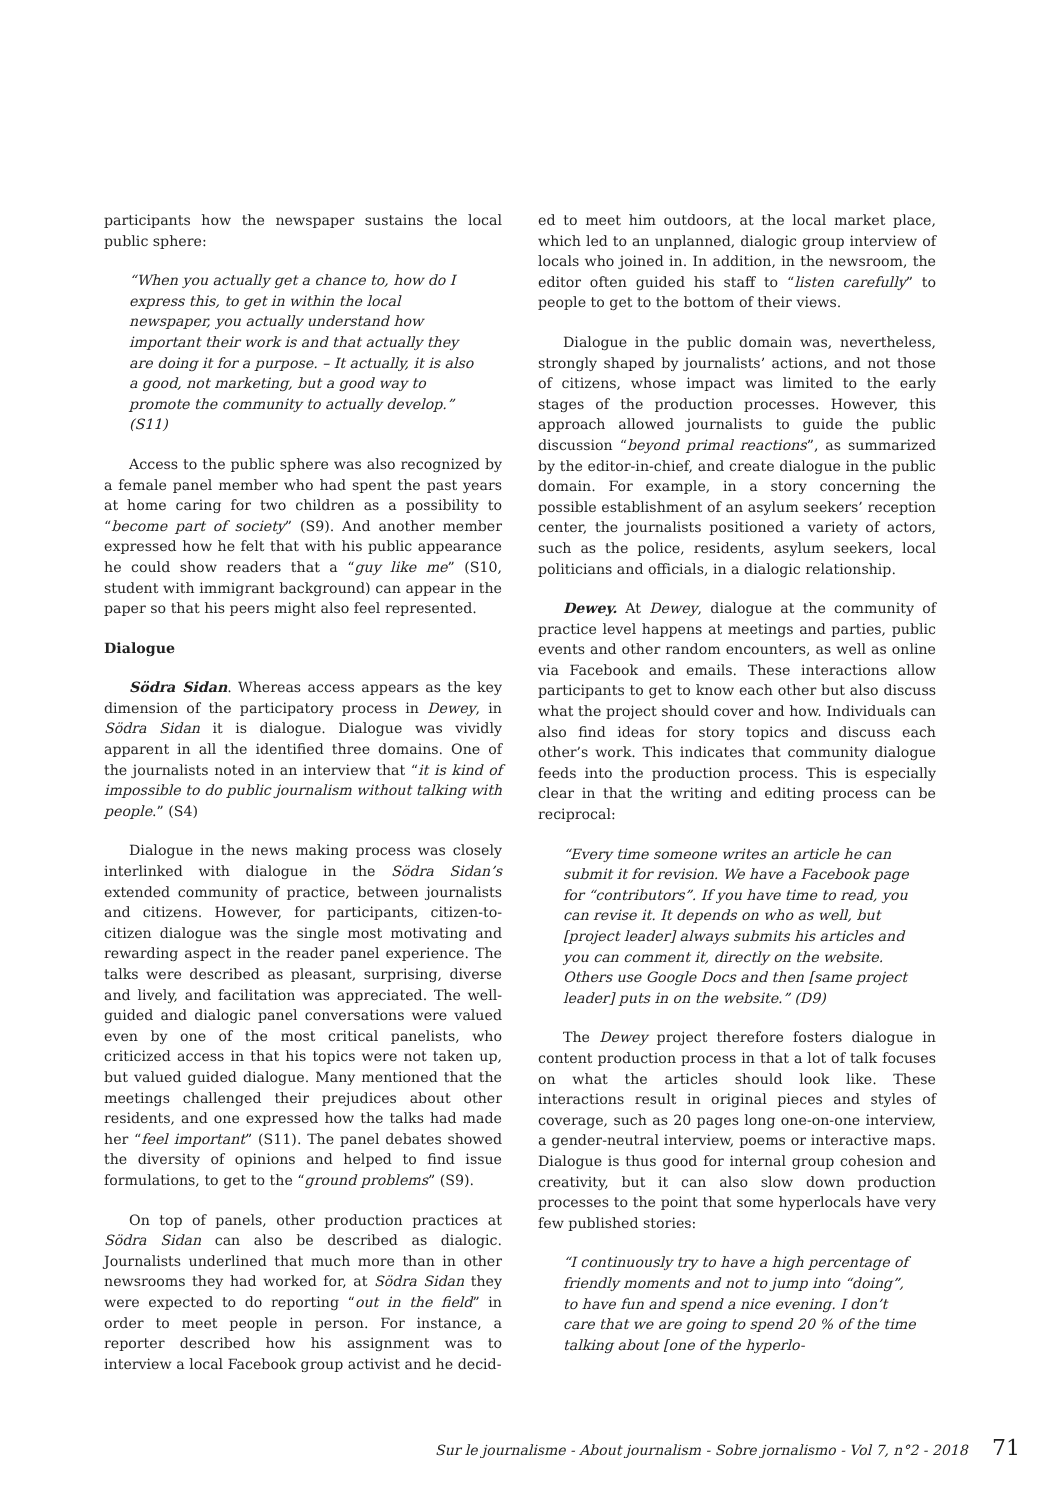participants how the newspaper sustains the local public sphere:
“When you actually get a chance to, how do I express this, to get in within the local newspaper, you actually understand how important their work is and that actually they are doing it for a purpose. – It actually, it is also a good, not marketing, but a good way to promote the community to actually develop.” (S11)
Access to the public sphere was also recognized by a female panel member who had spent the past years at home caring for two children as a possibility to “become part of society” (S9). And another member expressed how he felt that with his public appearance he could show readers that a “guy like me” (S10, student with immigrant background) can appear in the paper so that his peers might also feel represented.
Dialogue
Södra Sidan. Whereas access appears as the key dimension of the participatory process in Dewey, in Södra Sidan it is dialogue. Dialogue was vividly apparent in all the identified three domains. One of the journalists noted in an interview that “it is kind of impossible to do public journalism without talking with people.” (S4)
Dialogue in the news making process was closely interlinked with dialogue in the Södra Sidan’s extended community of practice, between journalists and citizens. However, for participants, citizen-to-citizen dialogue was the single most motivating and rewarding aspect in the reader panel experience. The talks were described as pleasant, surprising, diverse and lively, and facilitation was appreciated. The well-guided and dialogic panel conversations were valued even by one of the most critical panelists, who criticized access in that his topics were not taken up, but valued guided dialogue. Many mentioned that the meetings challenged their prejudices about other residents, and one expressed how the talks had made her “feel important” (S11). The panel debates showed the diversity of opinions and helped to find issue formulations, to get to the “ground problems” (S9).
On top of panels, other production practices at Södra Sidan can also be described as dialogic. Journalists underlined that much more than in other newsrooms they had worked for, at Södra Sidan they were expected to do reporting “out in the field” in order to meet people in person. For instance, a reporter described how his assignment was to interview a local Facebook group activist and he decid-
ed to meet him outdoors, at the local market place, which led to an unplanned, dialogic group interview of locals who joined in. In addition, in the newsroom, the editor often guided his staff to “listen carefully” to people to get to the bottom of their views.
Dialogue in the public domain was, nevertheless, strongly shaped by journalists’ actions, and not those of citizens, whose impact was limited to the early stages of the production processes. However, this approach allowed journalists to guide the public discussion “beyond primal reactions”, as summarized by the editor-in-chief, and create dialogue in the public domain. For example, in a story concerning the possible establishment of an asylum seekers’ reception center, the journalists positioned a variety of actors, such as the police, residents, asylum seekers, local politicians and officials, in a dialogic relationship.
Dewey. At Dewey, dialogue at the community of practice level happens at meetings and parties, public events and other random encounters, as well as online via Facebook and emails. These interactions allow participants to get to know each other but also discuss what the project should cover and how. Individuals can also find ideas for story topics and discuss each other’s work. This indicates that community dialogue feeds into the production process. This is especially clear in that the writing and editing process can be reciprocal:
“Every time someone writes an article he can submit it for revision. We have a Facebook page for “contributors”. If you have time to read, you can revise it. It depends on who as well, but [project leader] always submits his articles and you can comment it, directly on the website. Others use Google Docs and then [same project leader] puts in on the website.” (D9)
The Dewey project therefore fosters dialogue in content production process in that a lot of talk focuses on what the articles should look like. These interactions result in original pieces and styles of coverage, such as 20 pages long one-on-one interview, a gender-neutral interview, poems or interactive maps. Dialogue is thus good for internal group cohesion and creativity, but it can also slow down production processes to the point that some hyperlocals have very few published stories:
“I continuously try to have a high percentage of friendly moments and not to jump into “doing”, to have fun and spend a nice evening. I don’t care that we are going to spend 20 % of the time talking about [one of the hyperlo-
Sur le journalisme - About journalism - Sobre jornalismo - Vol 7, n°2 - 2018 71